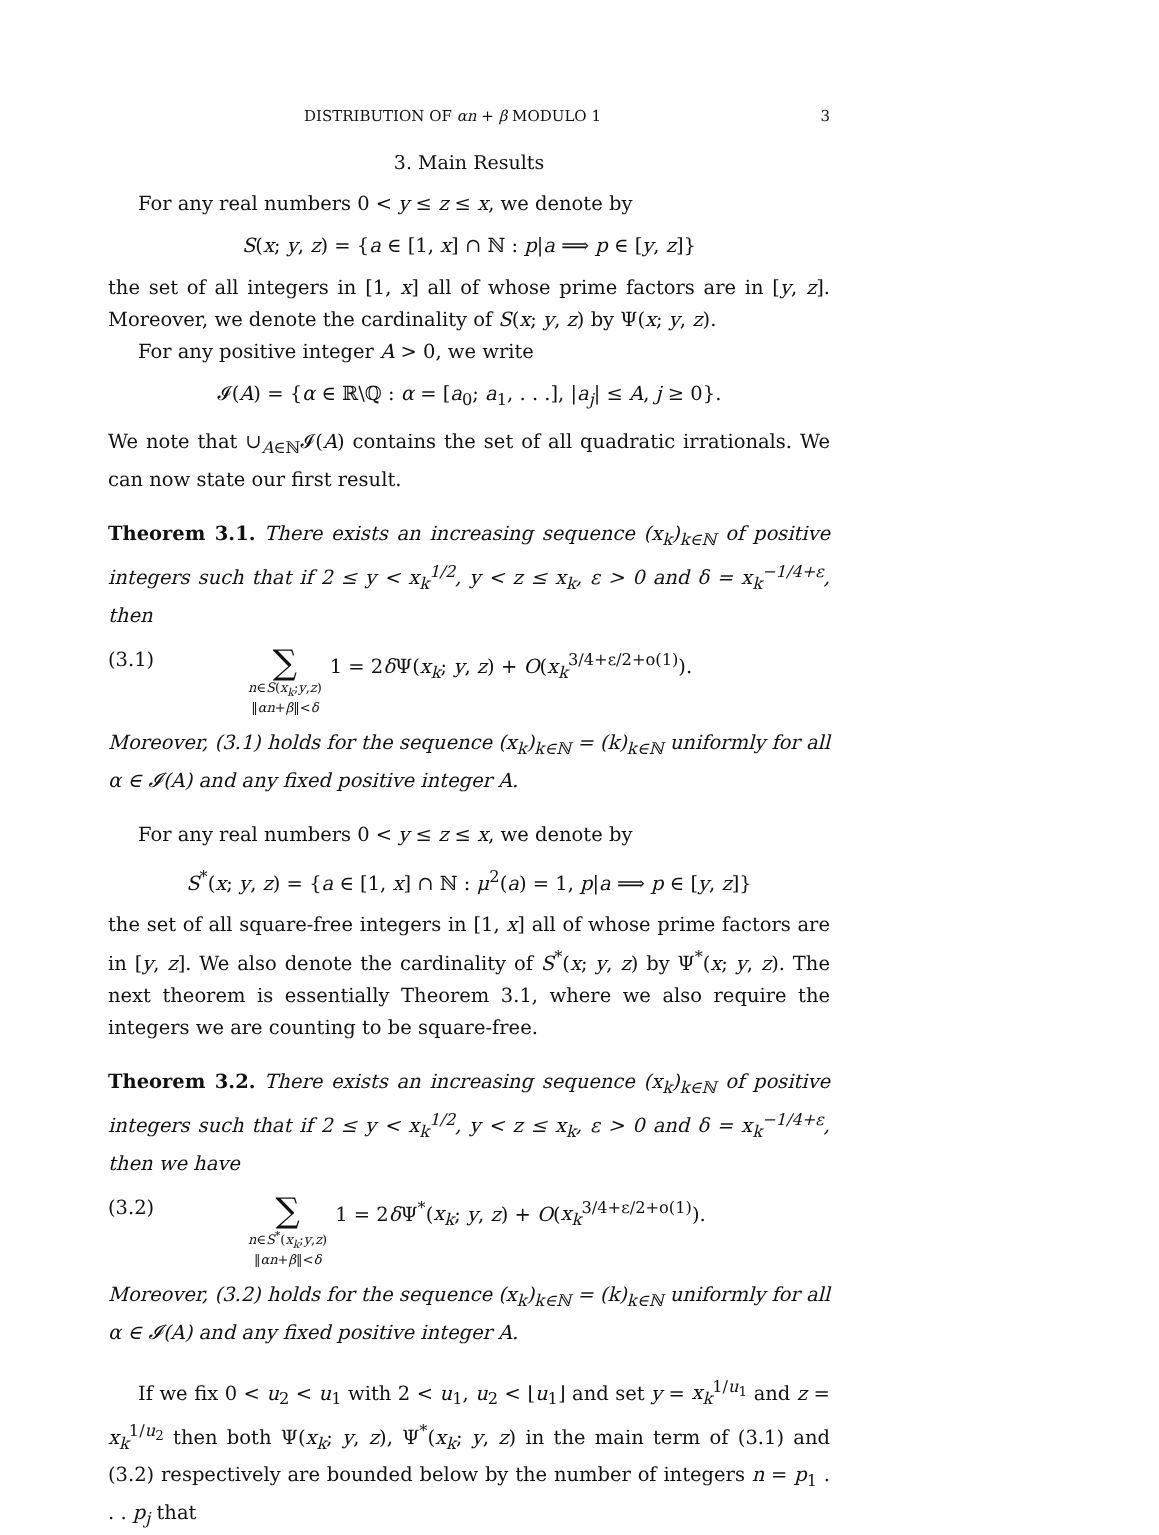DISTRIBUTION OF αn + β MODULO 1 3
3. Main Results
For any real numbers 0 < y ≤ z ≤ x, we denote by
S(x; y, z) = {a ∈ [1, x] ∩ ℕ : p|a ⟹ p ∈ [y, z]}
the set of all integers in [1, x] all of whose prime factors are in [y, z]. Moreover, we denote the cardinality of S(x; y, z) by Ψ(x; y, z).
For any positive integer A > 0, we write
𝓘(A) = {α ∈ ℝ\ℚ : α = [a<sub>0</sub>; a<sub>1</sub>, . . .], |a<sub>j</sub>| ≤ A, j ≥ 0}.
We note that ∪<sub>A∈ℕ</sub>𝓘(A) contains the set of all quadratic irrationals. We can now state our first result.
Theorem 3.1. There exists an increasing sequence (x<sub>k</sub>)<sub>k∈ℕ</sub> of positive integers such that if 2 ≤ y < x<sub>k</sub><sup>1/2</sup>, y < z ≤ x<sub>k</sub>, ε > 0 and δ = x<sub>k</sub><sup>−1/4+ε</sup>, then
(3.1) ∑
n∈S(x<sub>k</sub>;y,z)
‖αn+β‖<δ 1 = 2δ Ψ(x<sub>k</sub>; y, z) + O(x<sub>k</sub><sup>3/4+ε/2+o(1)</sup>).
Moreover, (3.1) holds for the sequence (x<sub>k</sub>)<sub>k∈ℕ</sub> = (k)<sub>k∈ℕ</sub> uniformly for all α ∈ 𝓘(A) and any fixed positive integer A.
For any real numbers 0 < y ≤ z ≤ x, we denote by
S<sup>*</sup>(x; y, z) = {a ∈ [1, x] ∩ ℕ : μ<sup>2</sup>(a) = 1, p|a ⟹ p ∈ [y, z]}
the set of all square-free integers in [1, x] all of whose prime factors are in [y, z]. We also denote the cardinality of S<sup>*</sup>(x; y, z) by Ψ<sup>*</sup>(x; y, z). The next theorem is essentially Theorem 3.1, where we also require the integers we are counting to be square-free.
Theorem 3.2. There exists an increasing sequence (x<sub>k</sub>)<sub>k∈ℕ</sub> of positive integers such that if 2 ≤ y < x<sub>k</sub><sup>1/2</sup>, y < z ≤ x<sub>k</sub>, ε > 0 and δ = x<sub>k</sub><sup>−1/4+ε</sup>, then we have
(3.2) ∑
n∈S<sup>*</sup>(x<sub>k</sub>;y,z)
‖αn+β‖<δ 1 = 2δ Ψ<sup>*</sup>(x<sub>k</sub>; y, z) + O(x<sub>k</sub><sup>3/4+ε/2+o(1)</sup>).
Moreover, (3.2) holds for the sequence (x<sub>k</sub>)<sub>k∈ℕ</sub> = (k)<sub>k∈ℕ</sub> uniformly for all α ∈ 𝓘(A) and any fixed positive integer A.
If we fix 0 < u<sub>2</sub> < u<sub>1</sub> with 2 < u<sub>1</sub>, u<sub>2</sub> < ⌊u<sub>1</sub>⌋ and set y = x<sub>k</sub><sup>1/u<sub>1</sub></sup> and z = x<sub>k</sub><sup>1/u<sub>2</sub></sup> then both Ψ(x<sub>k</sub>; y, z), Ψ<sup>*</sup>(x<sub>k</sub>; y, z) in the main term of (3.1) and (3.2) respectively are bounded below by the number of integers n = p<sub>1</sub> . . . p<sub>j</sub> that